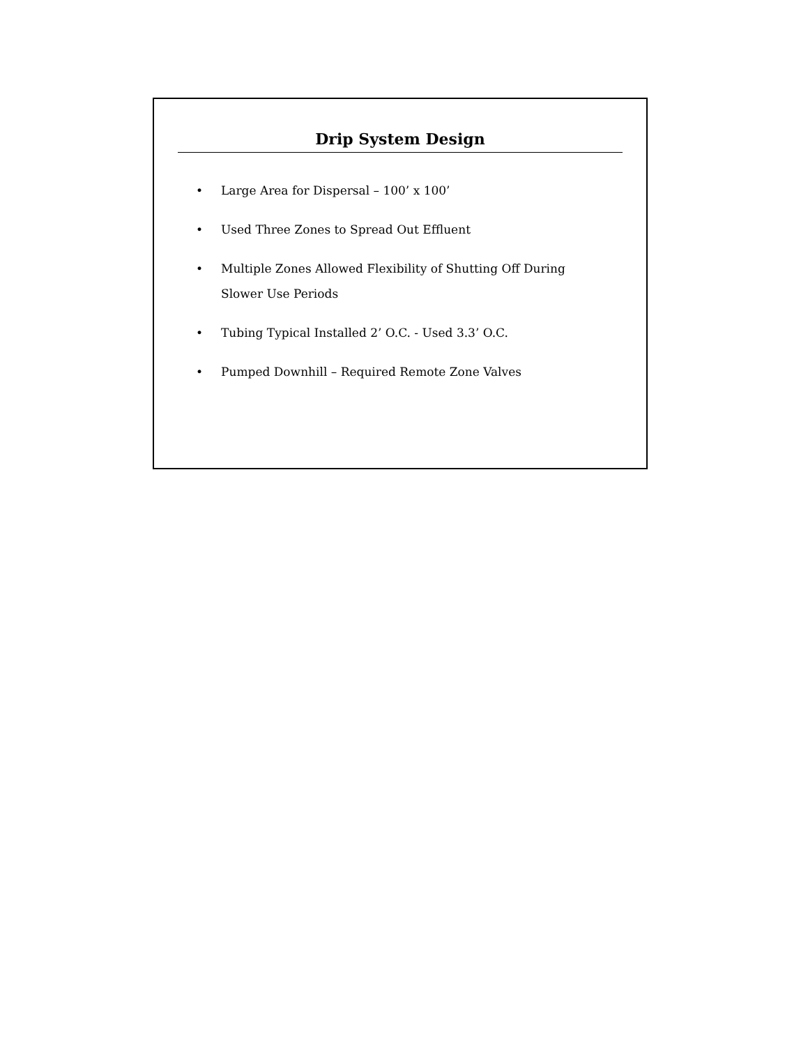Drip System Design
• Large Area for Dispersal – 100’ x 100’
• Used Three Zones to Spread Out Effluent
• Multiple Zones Allowed Flexibility of Shutting Off During Slower Use Periods
• Tubing Typical Installed 2’ O.C. - Used 3.3’ O.C.
• Pumped Downhill – Required Remote Zone Valves